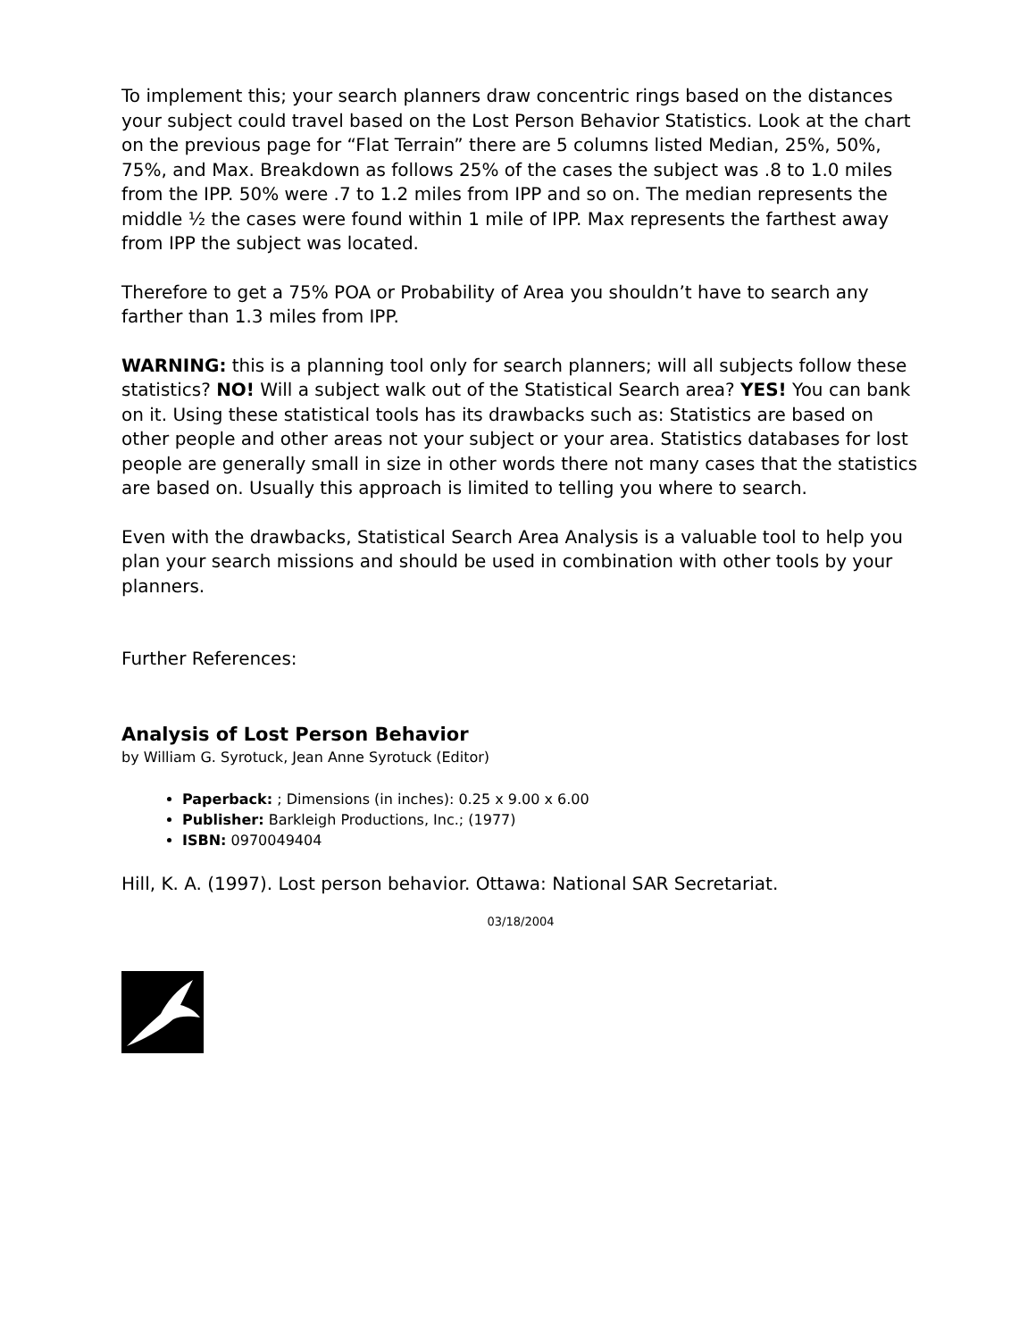To implement this; your search planners draw concentric rings based on the distances your subject could travel based on the Lost Person Behavior Statistics. Look at the chart on the previous page for “Flat Terrain” there are 5 columns listed Median, 25%, 50%, 75%, and Max. Breakdown as follows 25% of the cases the subject was .8 to 1.0 miles from the IPP. 50% were .7 to 1.2 miles from IPP and so on. The median represents the middle ½ the cases were found within 1 mile of IPP. Max represents the farthest away from IPP the subject was located.
Therefore to get a 75% POA or Probability of Area you shouldn’t have to search any farther than 1.3 miles from IPP.
WARNING: this is a planning tool only for search planners; will all subjects follow these statistics? NO! Will a subject walk out of the Statistical Search area? YES! You can bank on it. Using these statistical tools has its drawbacks such as: Statistics are based on other people and other areas not your subject or your area. Statistics databases for lost people are generally small in size in other words there not many cases that the statistics are based on. Usually this approach is limited to telling you where to search.
Even with the drawbacks, Statistical Search Area Analysis is a valuable tool to help you plan your search missions and should be used in combination with other tools by your planners.
Further References:
Analysis of Lost Person Behavior
by William G. Syrotuck, Jean Anne Syrotuck (Editor)
Paperback: ; Dimensions (in inches): 0.25 x 9.00 x 6.00
Publisher: Barkleigh Productions, Inc.; (1977)
ISBN: 0970049404
Hill, K. A. (1997). Lost person behavior. Ottawa: National SAR Secretariat.
03/18/2004